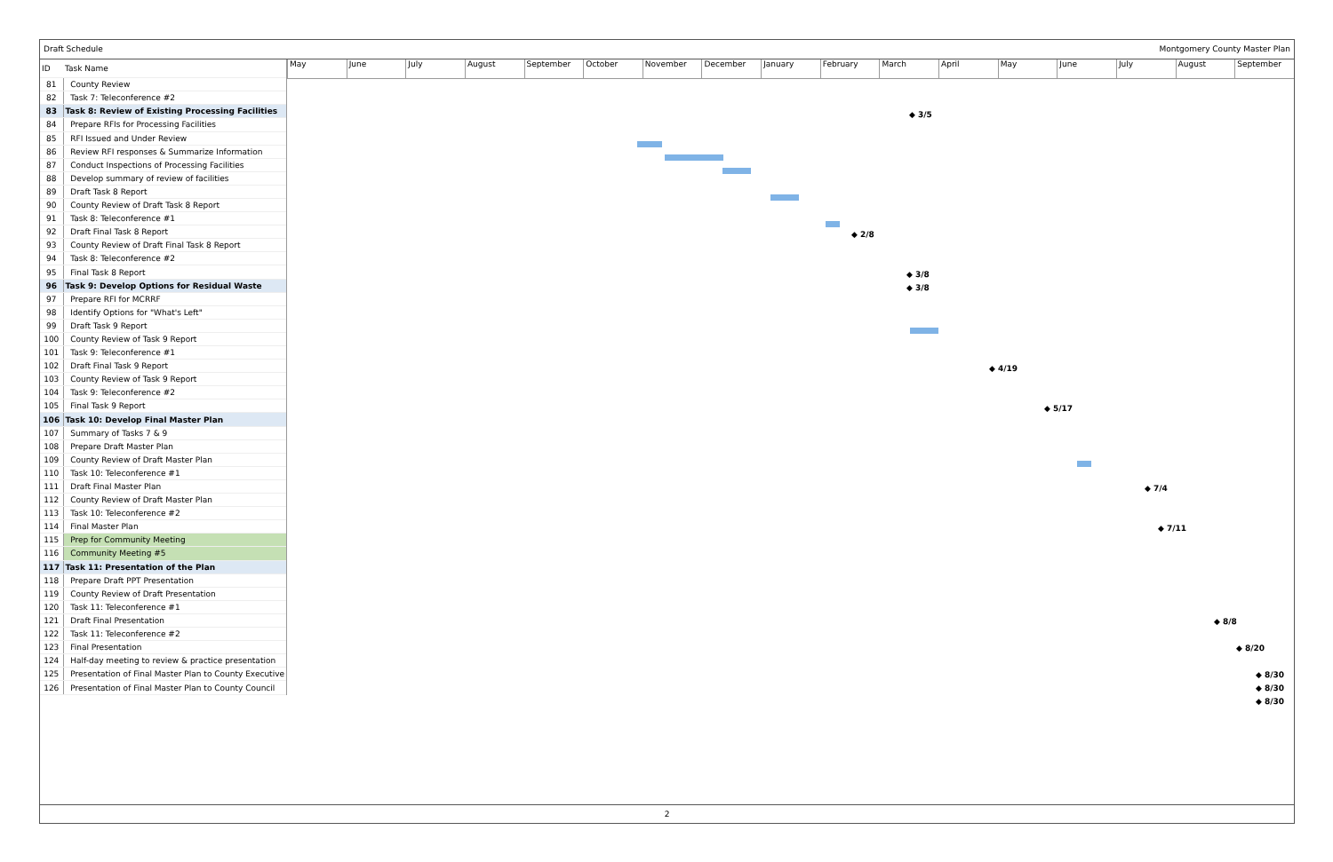Draft Schedule Montgomery County Master Plan
| ID | Task Name |
| --- | --- |
| 81 | County Review |
| 82 | Task 7: Teleconference #2 |
| 83 | Task 8: Review of Existing Processing Facilities |
| 84 | Prepare RFIs for Processing Facilities |
| 85 | RFI Issued and Under Review |
| 86 | Review RFI responses & Summarize Information |
| 87 | Conduct Inspections of Processing Facilities |
| 88 | Develop summary of review of facilities |
| 89 | Draft Task 8 Report |
| 90 | County Review of Draft Task 8 Report |
| 91 | Task 8: Teleconference #1 |
| 92 | Draft Final Task 8 Report |
| 93 | County Review of Draft Final Task 8 Report |
| 94 | Task 8: Teleconference #2 |
| 95 | Final Task 8 Report |
| 96 | Task 9: Develop Options for Residual Waste |
| 97 | Prepare RFI for MCRRF |
| 98 | Identify Options for "What's Left" |
| 99 | Draft Task 9 Report |
| 100 | County Review of Task 9 Report |
| 101 | Task 9: Teleconference #1 |
| 102 | Draft Final Task 9 Report |
| 103 | County Review of Task 9 Report |
| 104 | Task 9: Teleconference #2 |
| 105 | Final Task 9 Report |
| 106 | Task 10: Develop Final Master Plan |
| 107 | Summary of Tasks 7 & 9 |
| 108 | Prepare Draft Master Plan |
| 109 | County Review of Draft Master Plan |
| 110 | Task 10: Teleconference #1 |
| 111 | Draft Final Master Plan |
| 112 | County Review of Draft Master Plan |
| 113 | Task 10: Teleconference #2 |
| 114 | Final Master Plan |
| 115 | Prep for Community Meeting |
| 116 | Community Meeting #5 |
| 117 | Task 11: Presentation of the Plan |
| 118 | Prepare Draft PPT Presentation |
| 119 | County Review of Draft Presentation |
| 120 | Task 11: Teleconference #1 |
| 121 | Draft Final Presentation |
| 122 | Task 11: Teleconference #2 |
| 123 | Final Presentation |
| 124 | Half-day meeting to review & practice presentation |
| 125 | Presentation of Final Master Plan to County Executive |
| 126 | Presentation of Final Master Plan to County Council |
May June July August September October November December January February March April May June July August September
◆ 3/5
◆ 2/8
◆ 3/8
◆ 3/8
◆ 4/19
◆ 5/17
◆ 7/4
◆ 7/11
◆ 8/8
◆ 8/20
◆ 8/30
◆ 8/30
◆ 8/30
2